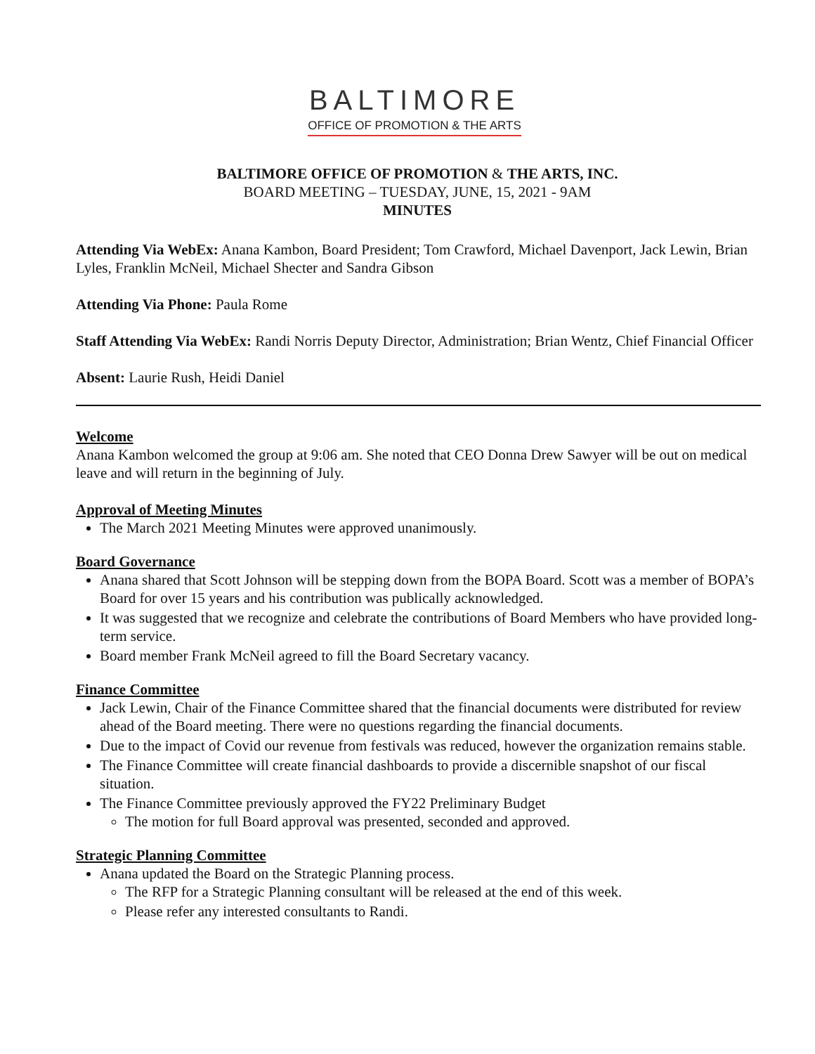BALTIMORE
OFFICE OF PROMOTION & THE ARTS
BALTIMORE OFFICE OF PROMOTION & THE ARTS, INC.
BOARD MEETING – TUESDAY, JUNE, 15, 2021 - 9AM
MINUTES
Attending Via WebEx: Anana Kambon, Board President; Tom Crawford, Michael Davenport, Jack Lewin, Brian Lyles, Franklin McNeil, Michael Shecter and Sandra Gibson
Attending Via Phone: Paula Rome
Staff Attending Via WebEx: Randi Norris Deputy Director, Administration; Brian Wentz, Chief Financial Officer
Absent: Laurie Rush, Heidi Daniel
Welcome
Anana Kambon welcomed the group at 9:06 am. She noted that CEO Donna Drew Sawyer will be out on medical leave and will return in the beginning of July.
Approval of Meeting Minutes
The March 2021 Meeting Minutes were approved unanimously.
Board Governance
Anana shared that Scott Johnson will be stepping down from the BOPA Board. Scott was a member of BOPA’s Board for over 15 years and his contribution was publically acknowledged.
It was suggested that we recognize and celebrate the contributions of Board Members who have provided long-term service.
Board member Frank McNeil agreed to fill the Board Secretary vacancy.
Finance Committee
Jack Lewin, Chair of the Finance Committee shared that the financial documents were distributed for review ahead of the Board meeting. There were no questions regarding the financial documents.
Due to the impact of Covid our revenue from festivals was reduced, however the organization remains stable.
The Finance Committee will create financial dashboards to provide a discernible snapshot of our fiscal situation.
The Finance Committee previously approved the FY22 Preliminary Budget
The motion for full Board approval was presented, seconded and approved.
Strategic Planning Committee
Anana updated the Board on the Strategic Planning process.
The RFP for a Strategic Planning consultant will be released at the end of this week.
Please refer any interested consultants to Randi.